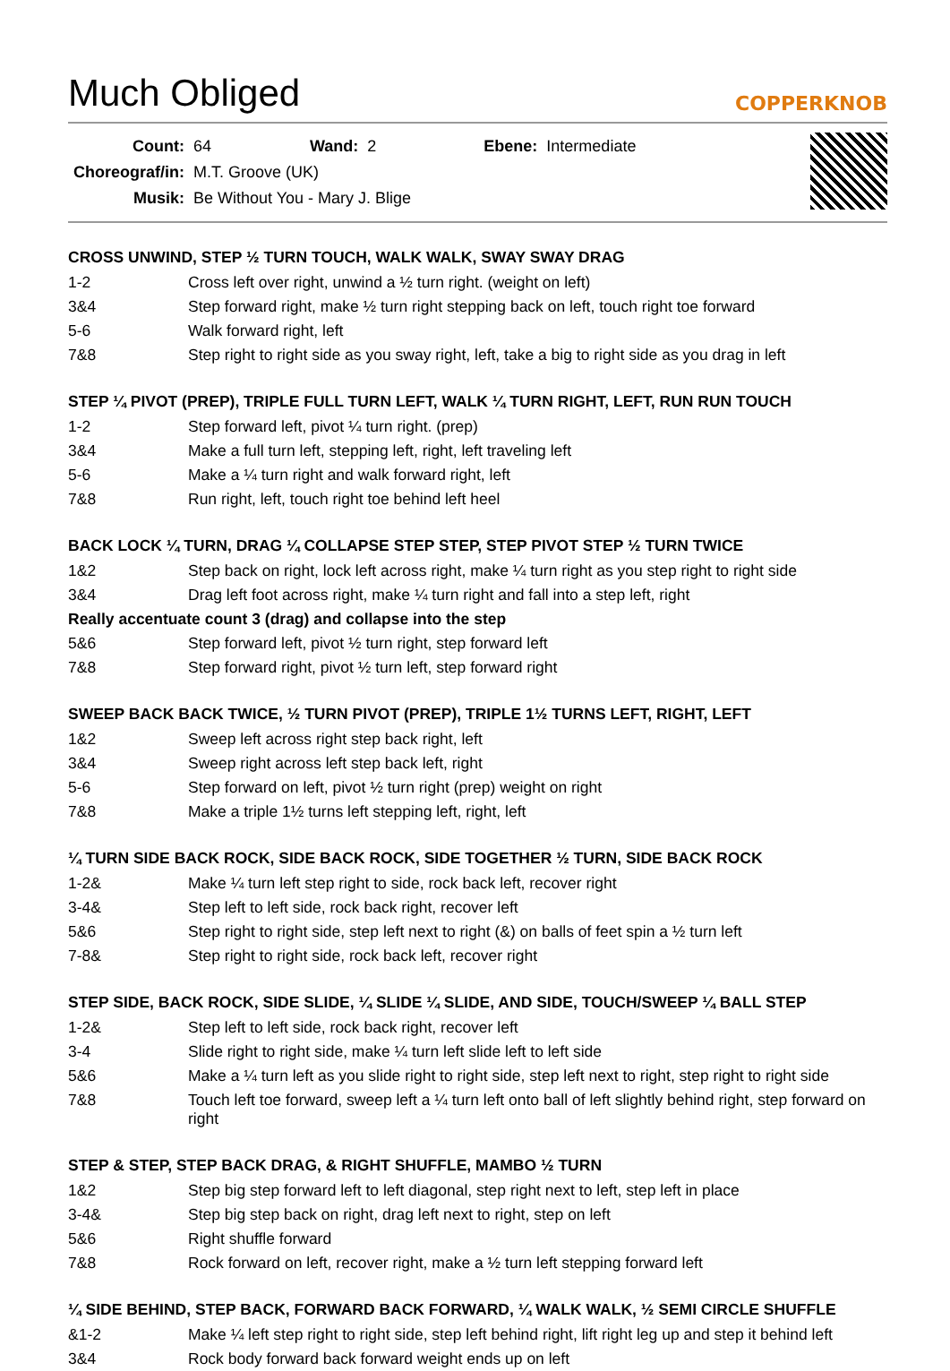Much Obliged
COPPERKNOB
| Count: | 64 | Wand: | 2 | Ebene: | Intermediate |
| Choreograf/in: | M.T. Groove (UK) | | | | |
| Musik: | Be Without You - Mary J. Blige | | | | |
CROSS UNWIND, STEP ½ TURN TOUCH, WALK WALK, SWAY SWAY DRAG
| 1-2 | Cross left over right, unwind a ½ turn right. (weight on left) |
| 3&4 | Step forward right, make ½ turn right stepping back on left, touch right toe forward |
| 5-6 | Walk forward right, left |
| 7&8 | Step right to right side as you sway right, left, take a big to right side as you drag in left |
STEP ¼ PIVOT (PREP), TRIPLE FULL TURN LEFT, WALK ¼ TURN RIGHT, LEFT, RUN RUN TOUCH
| 1-2 | Step forward left, pivot ¼ turn right. (prep) |
| 3&4 | Make a full turn left, stepping left, right, left traveling left |
| 5-6 | Make a ¼ turn right and walk forward right, left |
| 7&8 | Run right, left, touch right toe behind left heel |
BACK LOCK ¼ TURN, DRAG ¼ COLLAPSE STEP STEP, STEP PIVOT STEP ½ TURN TWICE
| 1&2 | Step back on right, lock left across right, make ¼ turn right as you step right to right side |
| 3&4 | Drag left foot across right, make ¼ turn right and fall into a step left, right |
| Really accentuate count 3 (drag) and collapse into the step | |
| 5&6 | Step forward left, pivot ½ turn right, step forward left |
| 7&8 | Step forward right, pivot ½ turn left, step forward right |
SWEEP BACK BACK TWICE, ½ TURN PIVOT (PREP), TRIPLE 1½ TURNS LEFT, RIGHT, LEFT
| 1&2 | Sweep left across right step back right, left |
| 3&4 | Sweep right across left step back left, right |
| 5-6 | Step forward on left, pivot ½ turn right (prep) weight on right |
| 7&8 | Make a triple 1½ turns left stepping left, right, left |
¼ TURN SIDE BACK ROCK, SIDE BACK ROCK, SIDE TOGETHER ½ TURN, SIDE BACK ROCK
| 1-2& | Make ¼ turn left step right to side, rock back left, recover right |
| 3-4& | Step left to left side, rock back right, recover left |
| 5&6 | Step right to right side, step left next to right (&) on balls of feet spin a ½ turn left |
| 7-8& | Step right to right side, rock back left, recover right |
STEP SIDE, BACK ROCK, SIDE SLIDE, ¼ SLIDE ¼ SLIDE, AND SIDE, TOUCH/SWEEP ¼ BALL STEP
| 1-2& | Step left to left side, rock back right, recover left |
| 3-4 | Slide right to right side, make ¼ turn left slide left to left side |
| 5&6 | Make a ¼ turn left as you slide right to right side, step left next to right, step right to right side |
| 7&8 | Touch left toe forward, sweep left a ¼ turn left onto ball of left slightly behind right, step forward on right |
STEP & STEP, STEP BACK DRAG, & RIGHT SHUFFLE, MAMBO ½ TURN
| 1&2 | Step big step forward left to left diagonal, step right next to left, step left in place |
| 3-4& | Step big step back on right, drag left next to right, step on left |
| 5&6 | Right shuffle forward |
| 7&8 | Rock forward on left, recover right, make a ½ turn left stepping forward left |
¼ SIDE BEHIND, STEP BACK, FORWARD BACK FORWARD, ¼ WALK WALK, ½ SEMI CIRCLE SHUFFLE
| &1-2 | Make ¼ left step right to right side, step left behind right, lift right leg up and step it behind left |
| 3&4 | Rock body forward back forward weight ends up on left |